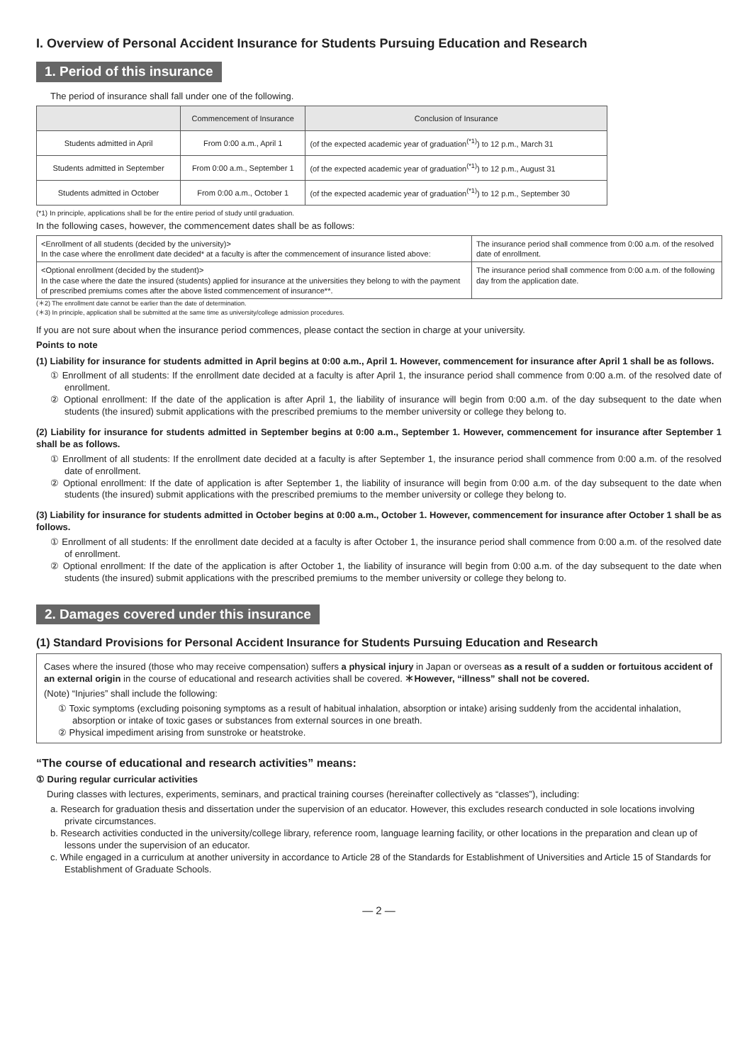I. Overview of Personal Accident Insurance for Students Pursuing Education and Research
1. Period of this insurance
The period of insurance shall fall under one of the following.
| | Commencement of Insurance | Conclusion of Insurance |
| --- | --- | --- |
| Students admitted in April | From 0:00 a.m., April 1 | (of the expected academic year of graduation<sup>(*1)</sup>) to 12 p.m., March 31 |
| Students admitted in September | From 0:00 a.m., September 1 | (of the expected academic year of graduation<sup>(*1)</sup>) to 12 p.m., August 31 |
| Students admitted in October | From 0:00 a.m., October 1 | (of the expected academic year of graduation<sup>(*1)</sup>) to 12 p.m., September 30 |
(*1) In principle, applications shall be for the entire period of study until graduation.
In the following cases, however, the commencement dates shall be as follows:
| <Enrollment of all students (decided by the university)> In the case where the enrollment date decided* at a faculty is after the commencement of insurance listed above: | The insurance period shall commence from 0:00 a.m. of the resolved date of enrollment. |
| <Optional enrollment (decided by the student)> In the case where the date the insured (students) applied for insurance at the universities they belong to with the payment of prescribed premiums comes after the above listed commencement of insurance**. | The insurance period shall commence from 0:00 a.m. of the following day from the application date. |
(＊2) The enrollment date cannot be earlier than the date of determination.
(＊3) In principle, application shall be submitted at the same time as university/college admission procedures.
If you are not sure about when the insurance period commences, please contact the section in charge at your university.
Points to note
(1) Liability for insurance for students admitted in April begins at 0:00 a.m., April 1. However, commencement for insurance after April 1 shall be as follows.
① Enrollment of all students: If the enrollment date decided at a faculty is after April 1, the insurance period shall commence from 0:00 a.m. of the resolved date of enrollment.
② Optional enrollment: If the date of the application is after April 1, the liability of insurance will begin from 0:00 a.m. of the day subsequent to the date when students (the insured) submit applications with the prescribed premiums to the member university or college they belong to.
(2) Liability for insurance for students admitted in September begins at 0:00 a.m., September 1. However, commencement for insurance after September 1 shall be as follows.
① Enrollment of all students: If the enrollment date decided at a faculty is after September 1, the insurance period shall commence from 0:00 a.m. of the resolved date of enrollment.
② Optional enrollment: If the date of application is after September 1, the liability of insurance will begin from 0:00 a.m. of the day subsequent to the date when students (the insured) submit applications with the prescribed premiums to the member university or college they belong to.
(3) Liability for insurance for students admitted in October begins at 0:00 a.m., October 1. However, commencement for insurance after October 1 shall be as follows.
① Enrollment of all students: If the enrollment date decided at a faculty is after October 1, the insurance period shall commence from 0:00 a.m. of the resolved date of enrollment.
② Optional enrollment: If the date of the application is after October 1, the liability of insurance will begin from 0:00 a.m. of the day subsequent to the date when students (the insured) submit applications with the prescribed premiums to the member university or college they belong to.
2. Damages covered under this insurance
(1) Standard Provisions for Personal Accident Insurance for Students Pursuing Education and Research
Cases where the insured (those who may receive compensation) suffers a physical injury in Japan or overseas as a result of a sudden or fortuitous accident of an external origin in the course of educational and research activities shall be covered. ＊However, “illness” shall not be covered.
(Note) “Injuries” shall include the following:
① Toxic symptoms (excluding poisoning symptoms as a result of habitual inhalation, absorption or intake) arising suddenly from the accidental inhalation, absorption or intake of toxic gases or substances from external sources in one breath.
② Physical impediment arising from sunstroke or heatstroke.
“The course of educational and research activities” means:
① During regular curricular activities
During classes with lectures, experiments, seminars, and practical training courses (hereinafter collectively as “classes”), including:
a. Research for graduation thesis and dissertation under the supervision of an educator. However, this excludes research conducted in sole locations involving private circumstances.
b. Research activities conducted in the university/college library, reference room, language learning facility, or other locations in the preparation and clean up of lessons under the supervision of an educator.
c. While engaged in a curriculum at another university in accordance to Article 28 of the Standards for Establishment of Universities and Article 15 of Standards for Establishment of Graduate Schools.
— 2 —